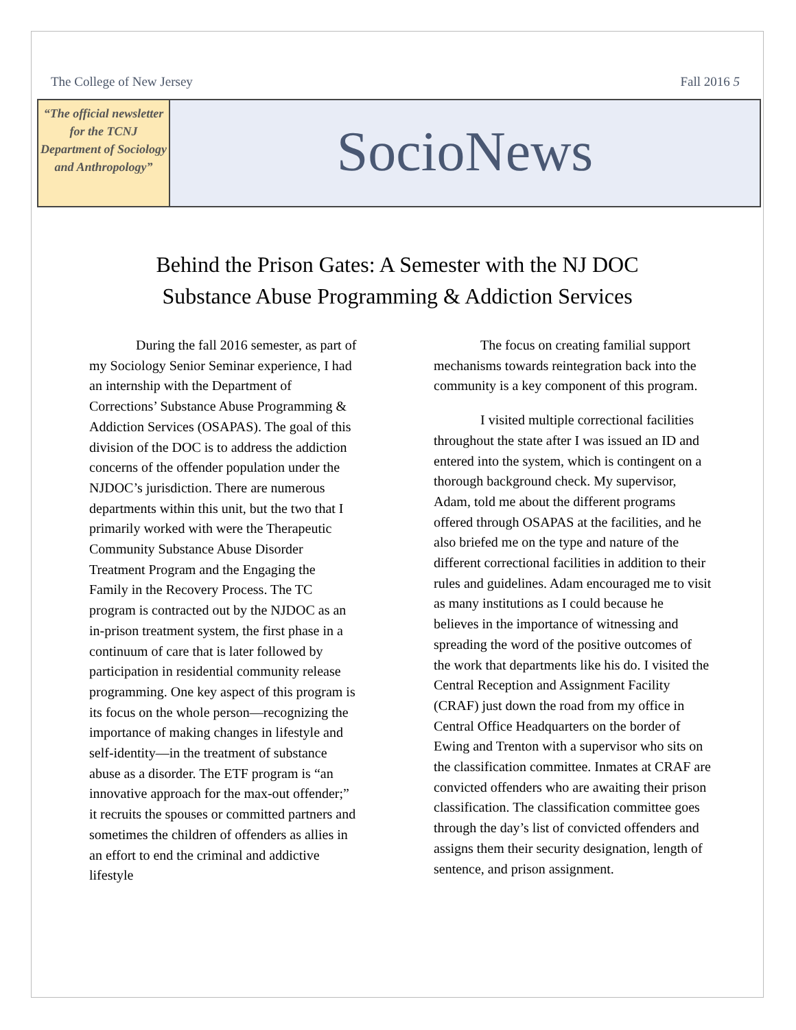The College of New Jersey Fall 2016 5
“The official newsletter for the TCNJ Department of Sociology and Anthropology”
SocioNews
Behind the Prison Gates: A Semester with the NJ DOC
Substance Abuse Programming & Addiction Services
During the fall 2016 semester, as part of my Sociology Senior Seminar experience, I had an internship with the Department of Corrections’ Substance Abuse Programming & Addiction Services (OSAPAS). The goal of this division of the DOC is to address the addiction concerns of the offender population under the NJDOC’s jurisdiction. There are numerous departments within this unit, but the two that I primarily worked with were the Therapeutic Community Substance Abuse Disorder Treatment Program and the Engaging the Family in the Recovery Process. The TC program is contracted out by the NJDOC as an in-prison treatment system, the first phase in a continuum of care that is later followed by participation in residential community release programming. One key aspect of this program is its focus on the whole person—recognizing the importance of making changes in lifestyle and self-identity—in the treatment of substance abuse as a disorder. The ETF program is “an innovative approach for the max-out offender;” it recruits the spouses or committed partners and sometimes the children of offenders as allies in an effort to end the criminal and addictive lifestyle
The focus on creating familial support mechanisms towards reintegration back into the community is a key component of this program.
I visited multiple correctional facilities throughout the state after I was issued an ID and entered into the system, which is contingent on a thorough background check. My supervisor, Adam, told me about the different programs offered through OSAPAS at the facilities, and he also briefed me on the type and nature of the different correctional facilities in addition to their rules and guidelines. Adam encouraged me to visit as many institutions as I could because he believes in the importance of witnessing and spreading the word of the positive outcomes of the work that departments like his do. I visited the Central Reception and Assignment Facility (CRAF) just down the road from my office in Central Office Headquarters on the border of Ewing and Trenton with a supervisor who sits on the classification committee. Inmates at CRAF are convicted offenders who are awaiting their prison classification. The classification committee goes through the day’s list of convicted offenders and assigns them their security designation, length of sentence, and prison assignment.